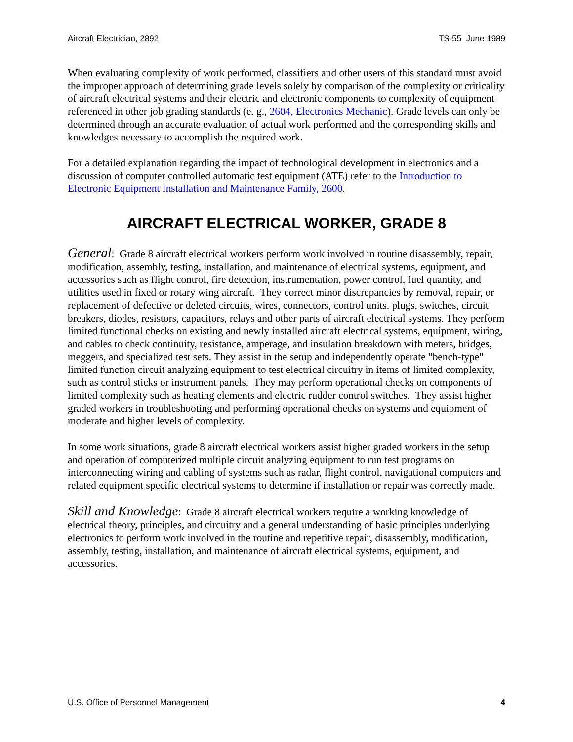Aircraft Electrician, 2892 TS-55 June 1989
When evaluating complexity of work performed, classifiers and other users of this standard must avoid the improper approach of determining grade levels solely by comparison of the complexity or criticality of aircraft electrical systems and their electric and electronic components to complexity of equipment referenced in other job grading standards (e. g., 2604, Electronics Mechanic). Grade levels can only be determined through an accurate evaluation of actual work performed and the corresponding skills and knowledges necessary to accomplish the required work.
For a detailed explanation regarding the impact of technological development in electronics and a discussion of computer controlled automatic test equipment (ATE) refer to the Introduction to Electronic Equipment Installation and Maintenance Family, 2600.
AIRCRAFT ELECTRICAL WORKER, GRADE 8
General: Grade 8 aircraft electrical workers perform work involved in routine disassembly, repair, modification, assembly, testing, installation, and maintenance of electrical systems, equipment, and accessories such as flight control, fire detection, instrumentation, power control, fuel quantity, and utilities used in fixed or rotary wing aircraft. They correct minor discrepancies by removal, repair, or replacement of defective or deleted circuits, wires, connectors, control units, plugs, switches, circuit breakers, diodes, resistors, capacitors, relays and other parts of aircraft electrical systems. They perform limited functional checks on existing and newly installed aircraft electrical systems, equipment, wiring, and cables to check continuity, resistance, amperage, and insulation breakdown with meters, bridges, meggers, and specialized test sets. They assist in the setup and independently operate "bench-type" limited function circuit analyzing equipment to test electrical circuitry in items of limited complexity, such as control sticks or instrument panels. They may perform operational checks on components of limited complexity such as heating elements and electric rudder control switches. They assist higher graded workers in troubleshooting and performing operational checks on systems and equipment of moderate and higher levels of complexity.
In some work situations, grade 8 aircraft electrical workers assist higher graded workers in the setup and operation of computerized multiple circuit analyzing equipment to run test programs on interconnecting wiring and cabling of systems such as radar, flight control, navigational computers and related equipment specific electrical systems to determine if installation or repair was correctly made.
Skill and Knowledge: Grade 8 aircraft electrical workers require a working knowledge of electrical theory, principles, and circuitry and a general understanding of basic principles underlying electronics to perform work involved in the routine and repetitive repair, disassembly, modification, assembly, testing, installation, and maintenance of aircraft electrical systems, equipment, and accessories.
U.S. Office of Personnel Management 4